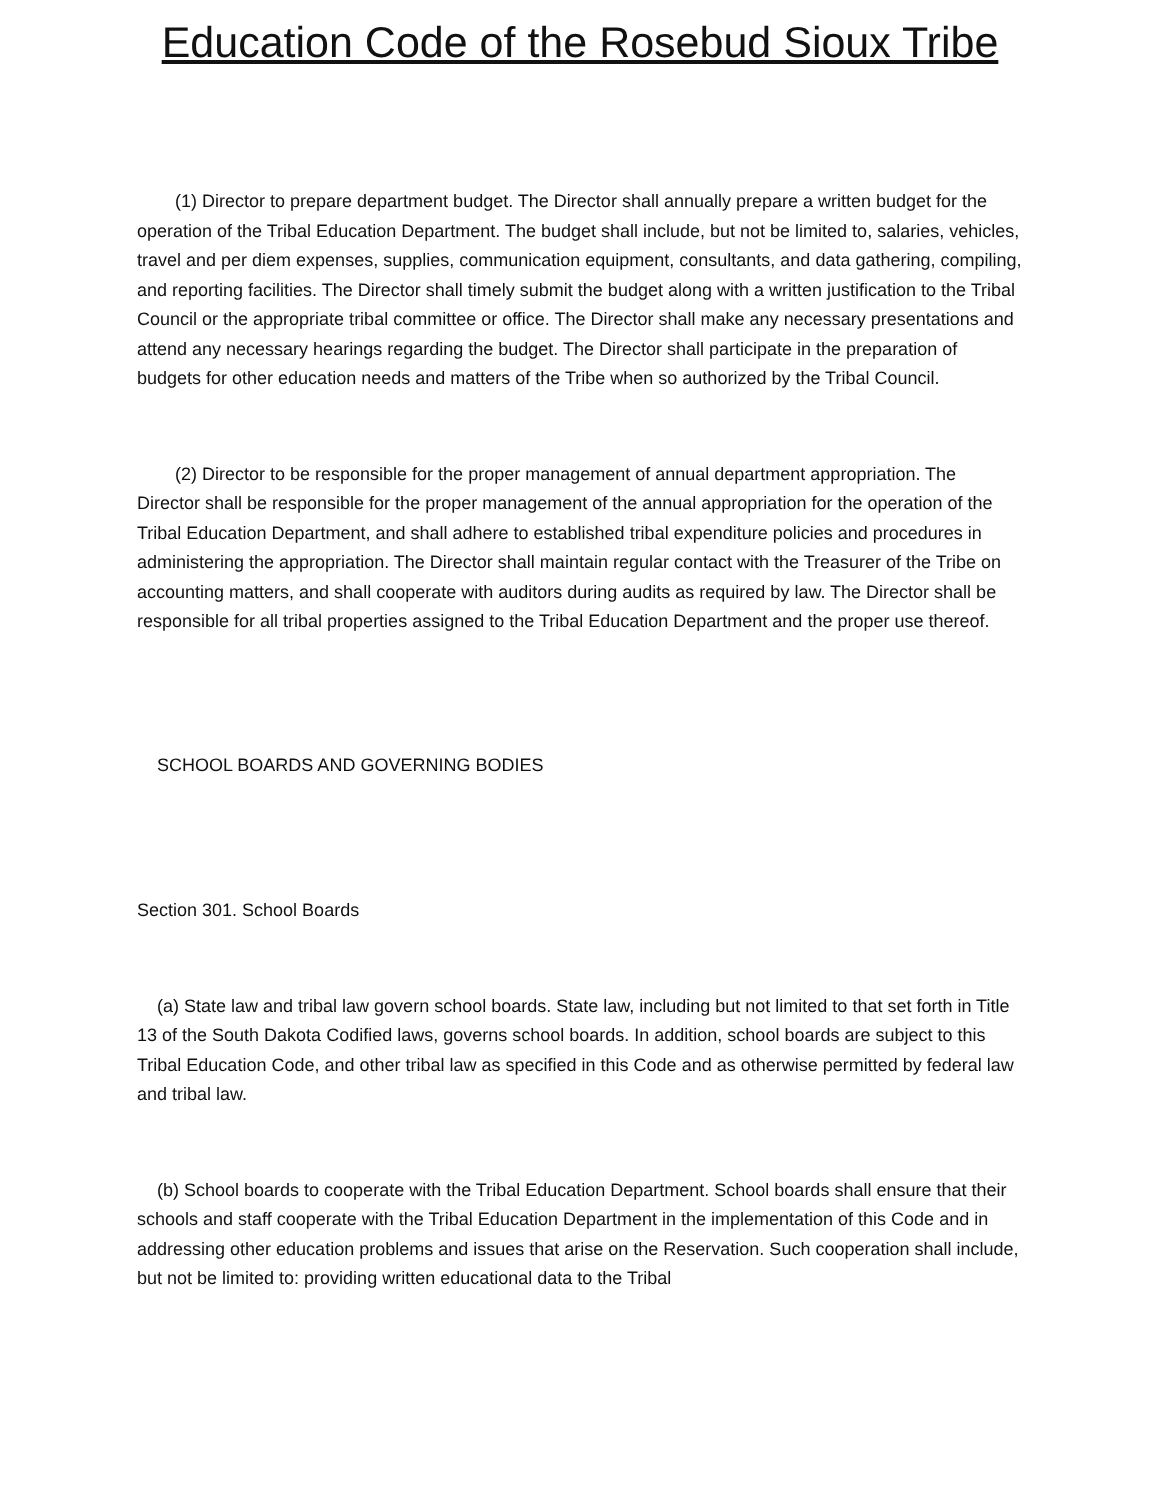Education Code of the Rosebud Sioux Tribe
(1) Director to prepare department budget. The Director shall annually prepare a written budget for the operation of the Tribal Education Department. The budget shall include, but not be limited to, salaries, vehicles, travel and per diem expenses, supplies, communication equipment, consultants, and data gathering, compiling, and reporting facilities. The Director shall timely submit the budget along with a written justification to the Tribal Council or the appropriate tribal committee or office. The Director shall make any necessary presentations and attend any necessary hearings regarding the budget. The Director shall participate in the preparation of budgets for other education needs and matters of the Tribe when so authorized by the Tribal Council.
(2) Director to be responsible for the proper management of annual department appropriation. The Director shall be responsible for the proper management of the annual appropriation for the operation of the Tribal Education Department, and shall adhere to established tribal expenditure policies and procedures in administering the appropriation. The Director shall maintain regular contact with the Treasurer of the Tribe on accounting matters, and shall cooperate with auditors during audits as required by law. The Director shall be responsible for all tribal properties assigned to the Tribal Education Department and the proper use thereof.
SCHOOL BOARDS AND GOVERNING BODIES
Section 301. School Boards
(a) State law and tribal law govern school boards. State law, including but not limited to that set forth in Title 13 of the South Dakota Codified laws, governs school boards. In addition, school boards are subject to this Tribal Education Code, and other tribal law as specified in this Code and as otherwise permitted by federal law and tribal law.
(b) School boards to cooperate with the Tribal Education Department. School boards shall ensure that their schools and staff cooperate with the Tribal Education Department in the implementation of this Code and in addressing other education problems and issues that arise on the Reservation. Such cooperation shall include, but not be limited to: providing written educational data to the Tribal